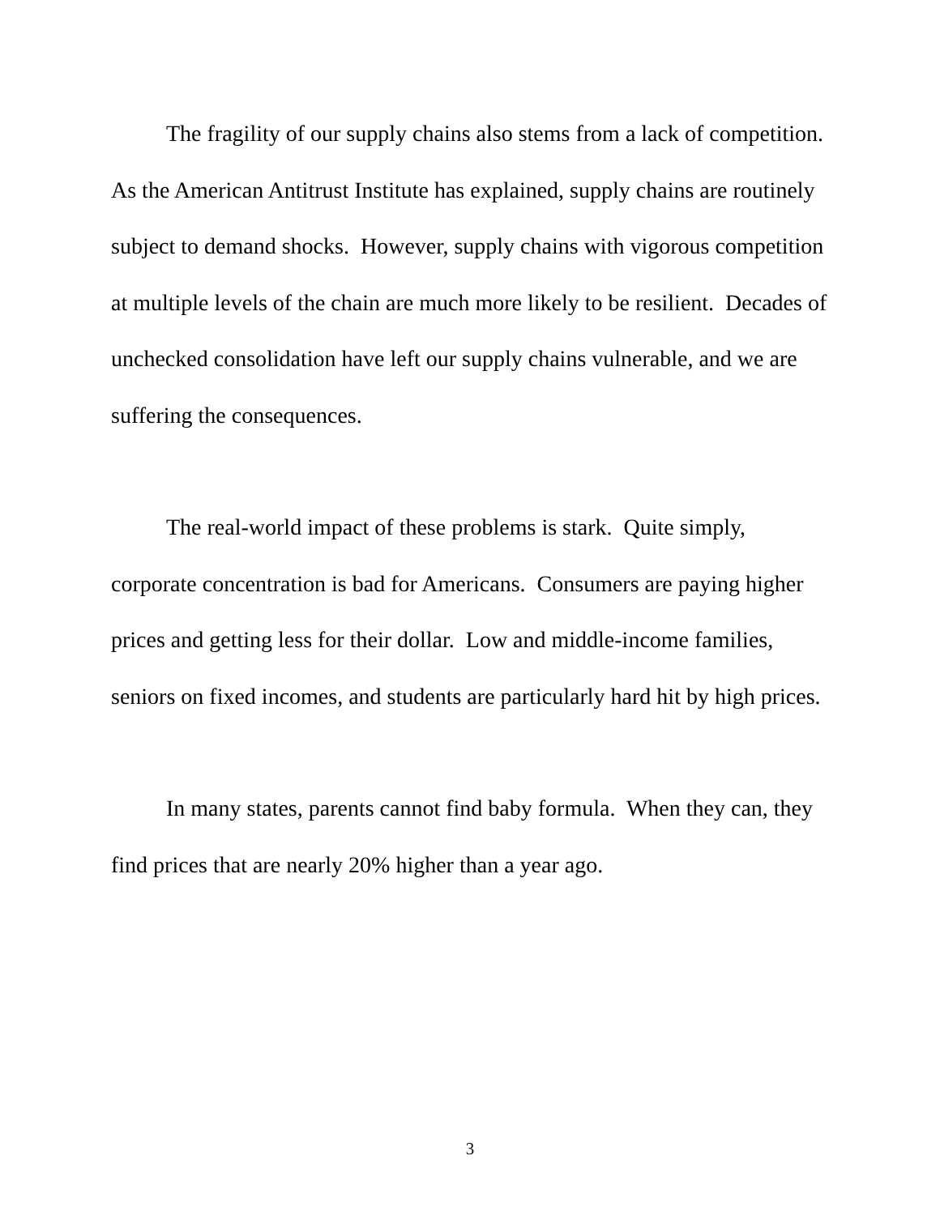The fragility of our supply chains also stems from a lack of competition. As the American Antitrust Institute has explained, supply chains are routinely subject to demand shocks. However, supply chains with vigorous competition at multiple levels of the chain are much more likely to be resilient. Decades of unchecked consolidation have left our supply chains vulnerable, and we are suffering the consequences.
The real-world impact of these problems is stark. Quite simply, corporate concentration is bad for Americans. Consumers are paying higher prices and getting less for their dollar. Low and middle-income families, seniors on fixed incomes, and students are particularly hard hit by high prices.
In many states, parents cannot find baby formula. When they can, they find prices that are nearly 20% higher than a year ago.
3